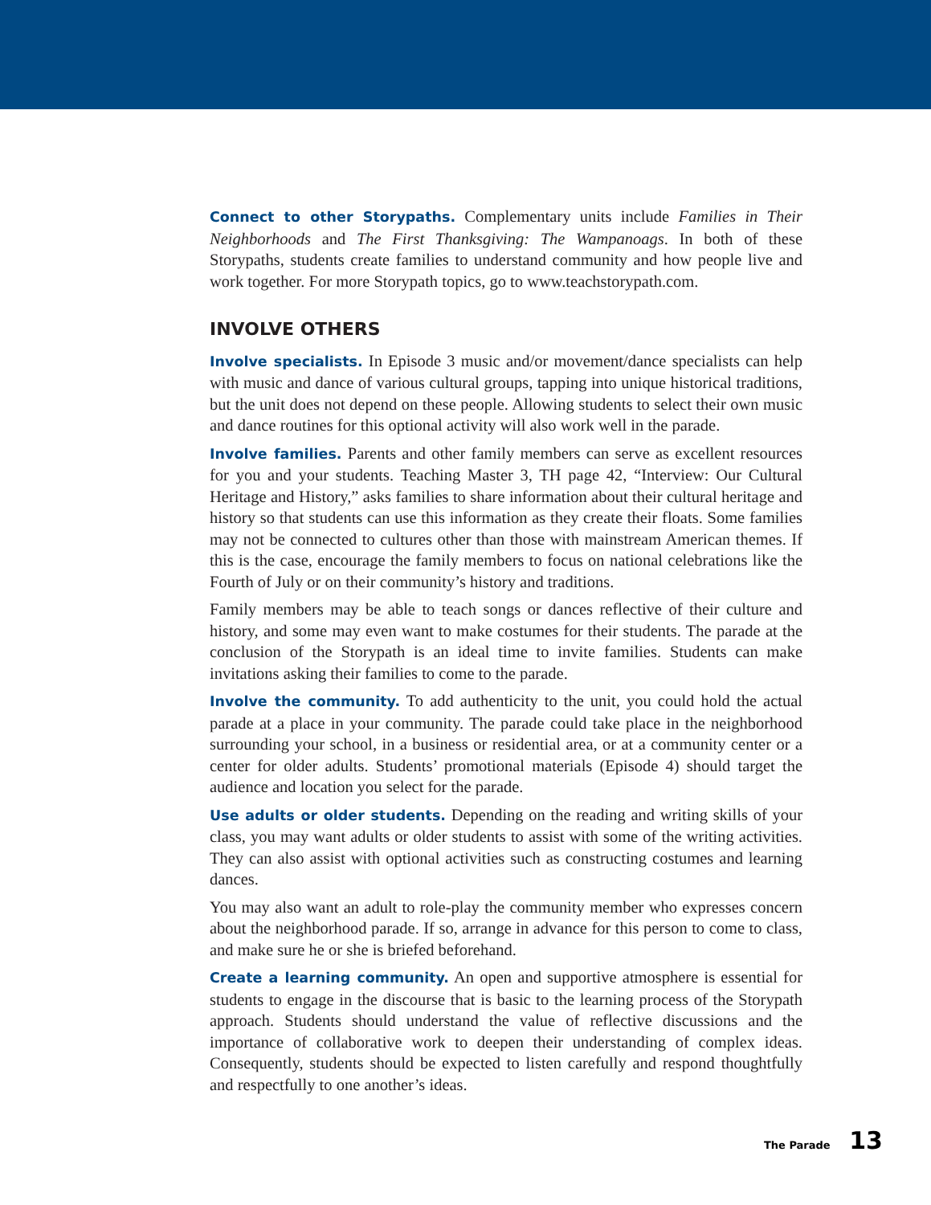Connect to other Storypaths. Complementary units include Families in Their Neighborhoods and The First Thanksgiving: The Wampanoags. In both of these Storypaths, students create families to understand community and how people live and work together. For more Storypath topics, go to www.teachstorypath.com.
INVOLVE OTHERS
Involve specialists. In Episode 3 music and/or movement/dance specialists can help with music and dance of various cultural groups, tapping into unique historical traditions, but the unit does not depend on these people. Allowing students to select their own music and dance routines for this optional activity will also work well in the parade.
Involve families. Parents and other family members can serve as excellent resources for you and your students. Teaching Master 3, TH page 42, “Interview: Our Cultural Heritage and History,” asks families to share information about their cultural heritage and history so that students can use this information as they create their floats. Some families may not be connected to cultures other than those with mainstream American themes. If this is the case, encourage the family members to focus on national celebrations like the Fourth of July or on their community’s history and traditions.
Family members may be able to teach songs or dances reflective of their culture and history, and some may even want to make costumes for their students. The parade at the conclusion of the Storypath is an ideal time to invite families. Students can make invitations asking their families to come to the parade.
Involve the community. To add authenticity to the unit, you could hold the actual parade at a place in your community. The parade could take place in the neighborhood surrounding your school, in a business or residential area, or at a community center or a center for older adults. Students’ promotional materials (Episode 4) should target the audience and location you select for the parade.
Use adults or older students. Depending on the reading and writing skills of your class, you may want adults or older students to assist with some of the writing activities. They can also assist with optional activities such as constructing costumes and learning dances.
You may also want an adult to role-play the community member who expresses concern about the neighborhood parade. If so, arrange in advance for this person to come to class, and make sure he or she is briefed beforehand.
Create a learning community. An open and supportive atmosphere is essential for students to engage in the discourse that is basic to the learning process of the Storypath approach. Students should understand the value of reflective discussions and the importance of collaborative work to deepen their understanding of complex ideas. Consequently, students should be expected to listen carefully and respond thoughtfully and respectfully to one another’s ideas.
The Parade 13